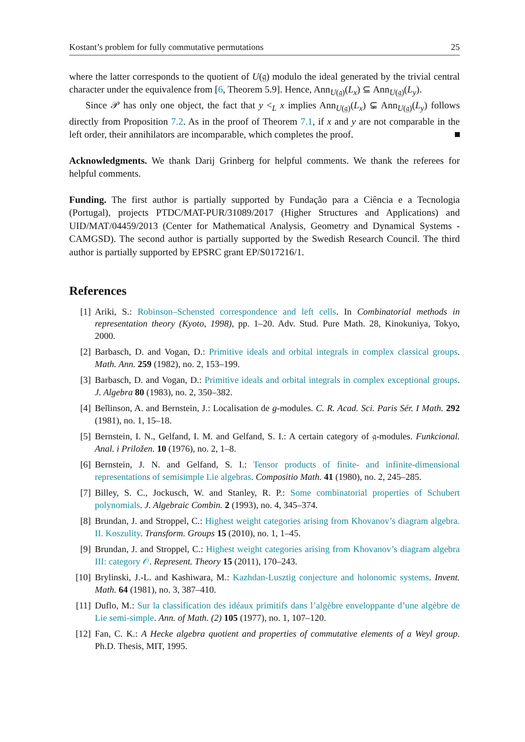Kostant’s problem for fully commutative permutations 25
where the latter corresponds to the quotient of U(𝔤) modulo the ideal generated by the trivial central character under the equivalence from [6, Theorem 5.9]. Hence, Ann<sub>U(𝔤)</sub>(L<sub>x</sub>) ⊆ Ann<sub>U(𝔤)</sub>(L<sub>y</sub>).
Since 𝒫 has only one object, the fact that y <<sub>L</sub> x implies Ann<sub>U(𝔤)</sub>(L<sub>x</sub>) ⊊ Ann<sub>U(𝔤)</sub>(L<sub>y</sub>) follows directly from Proposition 7.2. As in the proof of Theorem 7.1, if x and y are not comparable in the left order, their annihilators are incomparable, which completes the proof.
Acknowledgments. We thank Darij Grinberg for helpful comments. We thank the referees for helpful comments.
Funding. The first author is partially supported by Fundação para a Ciência e a Tecnologia (Portugal), projects PTDC/MAT-PUR/31089/2017 (Higher Structures and Applications) and UID/MAT/04459/2013 (Center for Mathematical Analysis, Geometry and Dynamical Systems - CAMGSD). The second author is partially supported by the Swedish Research Council. The third author is partially supported by EPSRC grant EP/S017216/1.
References
[1] Ariki, S.: Robinson–Schensted correspondence and left cells. In Combinatorial methods in representation theory (Kyoto, 1998), pp. 1–20. Adv. Stud. Pure Math. 28, Kinokuniya, Tokyo, 2000.
[2] Barbasch, D. and Vogan, D.: Primitive ideals and orbital integrals in complex classical groups. Math. Ann. 259 (1982), no. 2, 153–199.
[3] Barbasch, D. and Vogan, D.: Primitive ideals and orbital integrals in complex exceptional groups. J. Algebra 80 (1983), no. 2, 350–382.
[4] Beĭlinson, A. and Bernstein, J.: Localisation de g-modules. C. R. Acad. Sci. Paris Sér. I Math. 292 (1981), no. 1, 15–18.
[5] Bernstein, I. N., Gelfand, I. M. and Gelfand, S. I.: A certain category of 𝔤-modules. Funkcional. Anal. i Priložen. 10 (1976), no. 2, 1–8.
[6] Bernstein, J. N. and Gelfand, S. I.: Tensor products of finite- and infinite-dimensional representations of semisimple Lie algebras. Compositio Math. 41 (1980), no. 2, 245–285.
[7] Billey, S. C., Jockusch, W. and Stanley, R. P.: Some combinatorial properties of Schubert polynomials. J. Algebraic Combin. 2 (1993), no. 4, 345–374.
[8] Brundan, J. and Stroppel, C.: Highest weight categories arising from Khovanov’s diagram algebra. II. Koszulity. Transform. Groups 15 (2010), no. 1, 1–45.
[9] Brundan, J. and Stroppel, C.: Highest weight categories arising from Khovanov’s diagram algebra III: category 𝒪. Represent. Theory 15 (2011), 170–243.
[10] Brylinski, J.-L. and Kashiwara, M.: Kazhdan-Lusztig conjecture and holonomic systems. Invent. Math. 64 (1981), no. 3, 387–410.
[11] Duflo, M.: Sur la classification des idéaux primitifs dans l’algèbre enveloppante d’une algèbre de Lie semi-simple. Ann. of Math. (2) 105 (1977), no. 1, 107–120.
[12] Fan, C. K.: A Hecke algebra quotient and properties of commutative elements of a Weyl group. Ph.D. Thesis, MIT, 1995.